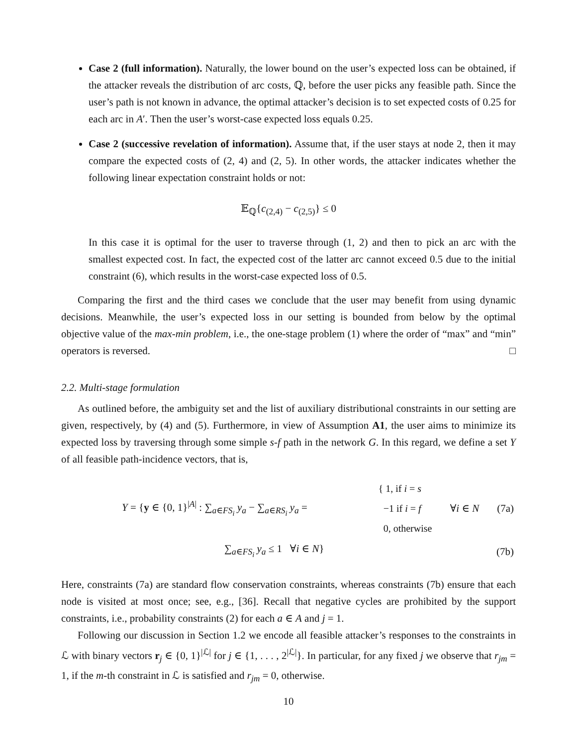Case 2 (full information). Naturally, the lower bound on the user’s expected loss can be obtained, if the attacker reveals the distribution of arc costs, ℚ, before the user picks any feasible path. Since the user’s path is not known in advance, the optimal attacker’s decision is to set expected costs of 0.25 for each arc in A′. Then the user’s worst-case expected loss equals 0.25.
Case 2 (successive revelation of information). Assume that, if the user stays at node 2, then it may compare the expected costs of (2, 4) and (2, 5). In other words, the attacker indicates whether the following linear expectation constraint holds or not:
𝔼<sub>ℚ</sub>{c<sub>(2,4)</sub> − c<sub>(2,5)</sub>} ≤ 0
In this case it is optimal for the user to traverse through (1, 2) and then to pick an arc with the smallest expected cost. In fact, the expected cost of the latter arc cannot exceed 0.5 due to the initial constraint (6), which results in the worst-case expected loss of 0.5.
Comparing the first and the third cases we conclude that the user may benefit from using dynamic decisions. Meanwhile, the user’s expected loss in our setting is bounded from below by the optimal objective value of the max-min problem, i.e., the one-stage problem (1) where the order of “max” and “min” operators is reversed. □
2.2. Multi-stage formulation
As outlined before, the ambiguity set and the list of auxiliary distributional constraints in our setting are given, respectively, by (4) and (5). Furthermore, in view of Assumption A1, the user aims to minimize its expected loss by traversing through some simple s-f path in the network G. In this regard, we define a set Y of all feasible path-incidence vectors, that is,
| | Y = { y ∈ {0, 1}<sup>/A/</sup> : ∑<sub>a∈FS<sub>i</sub></sub> y<sub>a</sub> − ∑<sub>a∈RS<sub>i</sub></sub> y<sub>a</sub> = | { 1, if i = s −1 if i = f 0, otherwise | ∀ i ∈ N | (7a) |
| | ∑<sub>a∈FS<sub>i</sub></sub> y<sub>a</sub> ≤ 1 ∀ i ∈ N } | | | (7b) |
Here, constraints (7a) are standard flow conservation constraints, whereas constraints (7b) ensure that each node is visited at most once; see, e.g., [36]. Recall that negative cycles are prohibited by the support constraints, i.e., probability constraints (2) for each a ∈ A and j = 1.
Following our discussion in Section 1.2 we encode all feasible attacker’s responses to the constraints in ℒ with binary vectors r<sub>j</sub> ∈ {0, 1}<sup>|ℒ|</sup> for j ∈ {1, . . . , 2<sup>|ℒ|</sup>}. In particular, for any fixed j we observe that r<sub>jm</sub> = 1, if the m-th constraint in ℒ is satisfied and r<sub>jm</sub> = 0, otherwise.
10